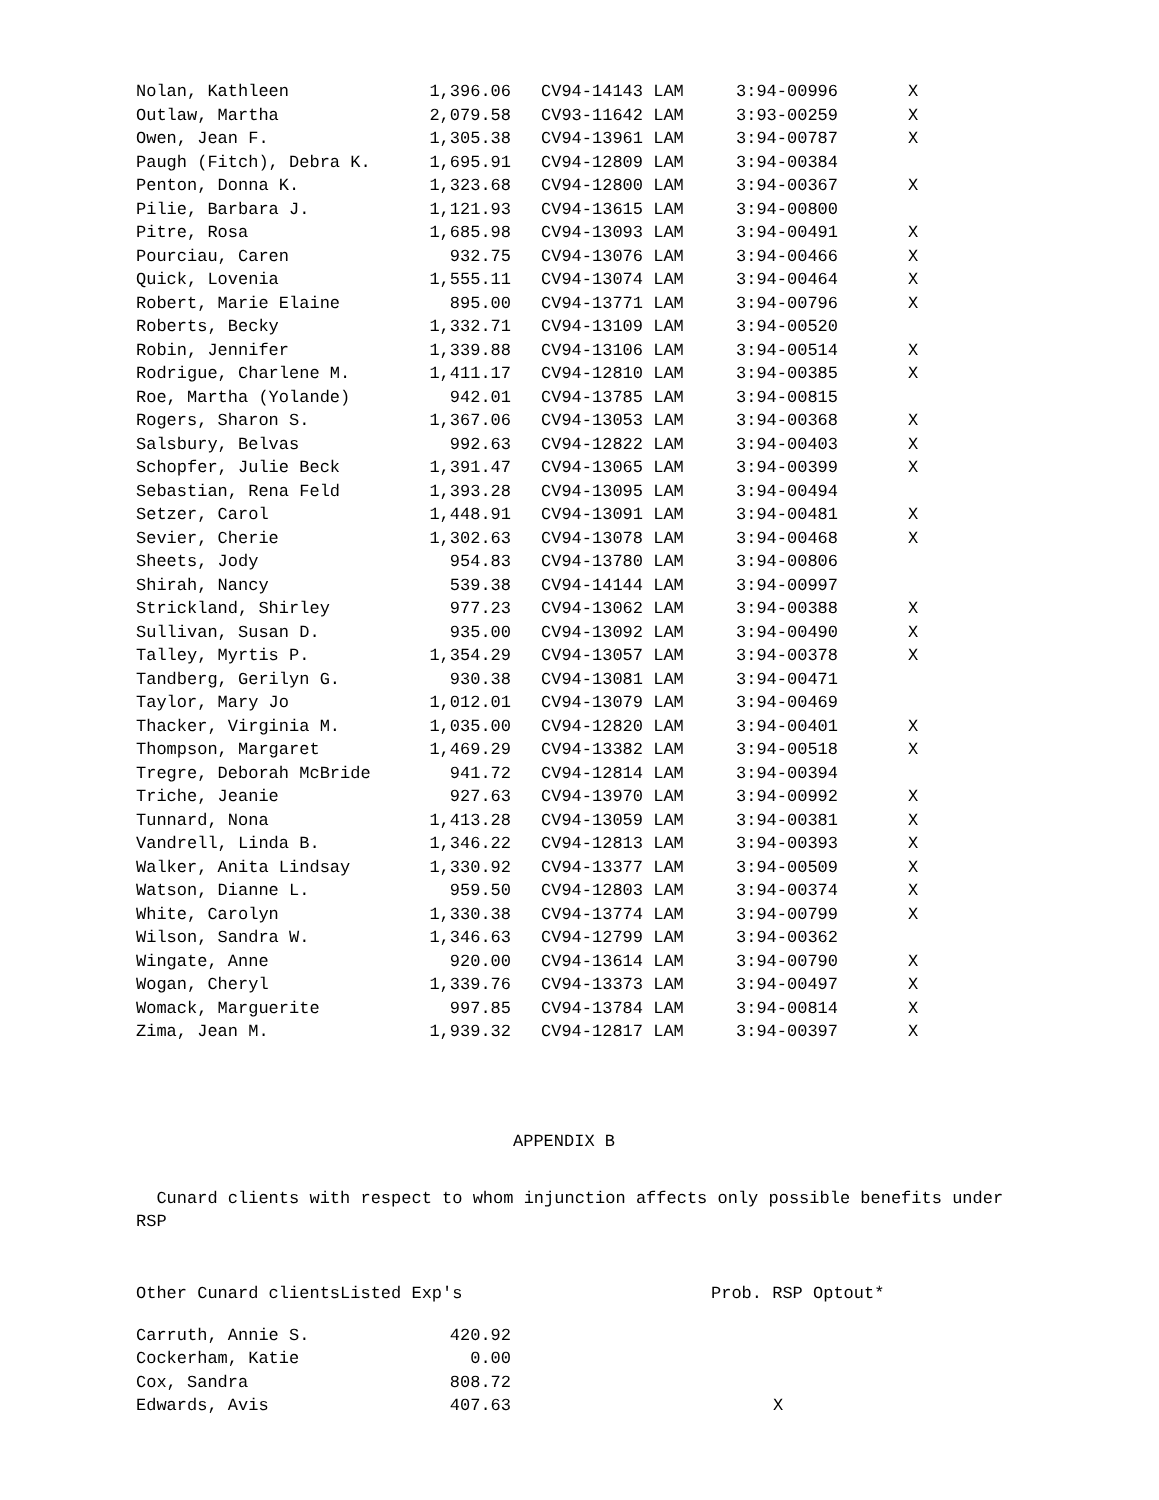| Nolan, Kathleen | 1,396.06 | CV94-14143 LAM | 3:94-00996 | X |
| Outlaw, Martha | 2,079.58 | CV93-11642 LAM | 3:93-00259 | X |
| Owen, Jean F. | 1,305.38 | CV94-13961 LAM | 3:94-00787 | X |
| Paugh (Fitch), Debra K. | 1,695.91 | CV94-12809 LAM | 3:94-00384 | |
| Penton, Donna K. | 1,323.68 | CV94-12800 LAM | 3:94-00367 | X |
| Pilie, Barbara J. | 1,121.93 | CV94-13615 LAM | 3:94-00800 | |
| Pitre, Rosa | 1,685.98 | CV94-13093 LAM | 3:94-00491 | X |
| Pourciau, Caren | 932.75 | CV94-13076 LAM | 3:94-00466 | X |
| Quick, Lovenia | 1,555.11 | CV94-13074 LAM | 3:94-00464 | X |
| Robert, Marie Elaine | 895.00 | CV94-13771 LAM | 3:94-00796 | X |
| Roberts, Becky | 1,332.71 | CV94-13109 LAM | 3:94-00520 | |
| Robin, Jennifer | 1,339.88 | CV94-13106 LAM | 3:94-00514 | X |
| Rodrigue, Charlene M. | 1,411.17 | CV94-12810 LAM | 3:94-00385 | X |
| Roe, Martha (Yolande) | 942.01 | CV94-13785 LAM | 3:94-00815 | |
| Rogers, Sharon S. | 1,367.06 | CV94-13053 LAM | 3:94-00368 | X |
| Salsbury, Belvas | 992.63 | CV94-12822 LAM | 3:94-00403 | X |
| Schopfer, Julie Beck | 1,391.47 | CV94-13065 LAM | 3:94-00399 | X |
| Sebastian, Rena Feld | 1,393.28 | CV94-13095 LAM | 3:94-00494 | |
| Setzer, Carol | 1,448.91 | CV94-13091 LAM | 3:94-00481 | X |
| Sevier, Cherie | 1,302.63 | CV94-13078 LAM | 3:94-00468 | X |
| Sheets, Jody | 954.83 | CV94-13780 LAM | 3:94-00806 | |
| Shirah, Nancy | 539.38 | CV94-14144 LAM | 3:94-00997 | |
| Strickland, Shirley | 977.23 | CV94-13062 LAM | 3:94-00388 | X |
| Sullivan, Susan D. | 935.00 | CV94-13092 LAM | 3:94-00490 | X |
| Talley, Myrtis P. | 1,354.29 | CV94-13057 LAM | 3:94-00378 | X |
| Tandberg, Gerilyn G. | 930.38 | CV94-13081 LAM | 3:94-00471 | |
| Taylor, Mary Jo | 1,012.01 | CV94-13079 LAM | 3:94-00469 | |
| Thacker, Virginia M. | 1,035.00 | CV94-12820 LAM | 3:94-00401 | X |
| Thompson, Margaret | 1,469.29 | CV94-13382 LAM | 3:94-00518 | X |
| Tregre, Deborah McBride | 941.72 | CV94-12814 LAM | 3:94-00394 | |
| Triche, Jeanie | 927.63 | CV94-13970 LAM | 3:94-00992 | X |
| Tunnard, Nona | 1,413.28 | CV94-13059 LAM | 3:94-00381 | X |
| Vandrell, Linda B. | 1,346.22 | CV94-12813 LAM | 3:94-00393 | X |
| Walker, Anita Lindsay | 1,330.92 | CV94-13377 LAM | 3:94-00509 | X |
| Watson, Dianne L. | 959.50 | CV94-12803 LAM | 3:94-00374 | X |
| White, Carolyn | 1,330.38 | CV94-13774 LAM | 3:94-00799 | X |
| Wilson, Sandra W. | 1,346.63 | CV94-12799 LAM | 3:94-00362 | |
| Wingate, Anne | 920.00 | CV94-13614 LAM | 3:94-00790 | X |
| Wogan, Cheryl | 1,339.76 | CV94-13373 LAM | 3:94-00497 | X |
| Womack, Marguerite | 997.85 | CV94-13784 LAM | 3:94-00814 | X |
| Zima, Jean M. | 1,939.32 | CV94-12817 LAM | 3:94-00397 | X |
APPENDIX B
Cunard clients with respect to whom injunction affects only possible benefits under RSP
| Other Cunard clientsListed Exp's | | | Prob. RSP Optout* | |
| --- | --- | --- | --- | --- |
| Carruth, Annie S. | 420.92 | | | |
| Cockerham, Katie | 0.00 | | | |
| Cox, Sandra | 808.72 | | | |
| Edwards, Avis | 407.63 | | | X |